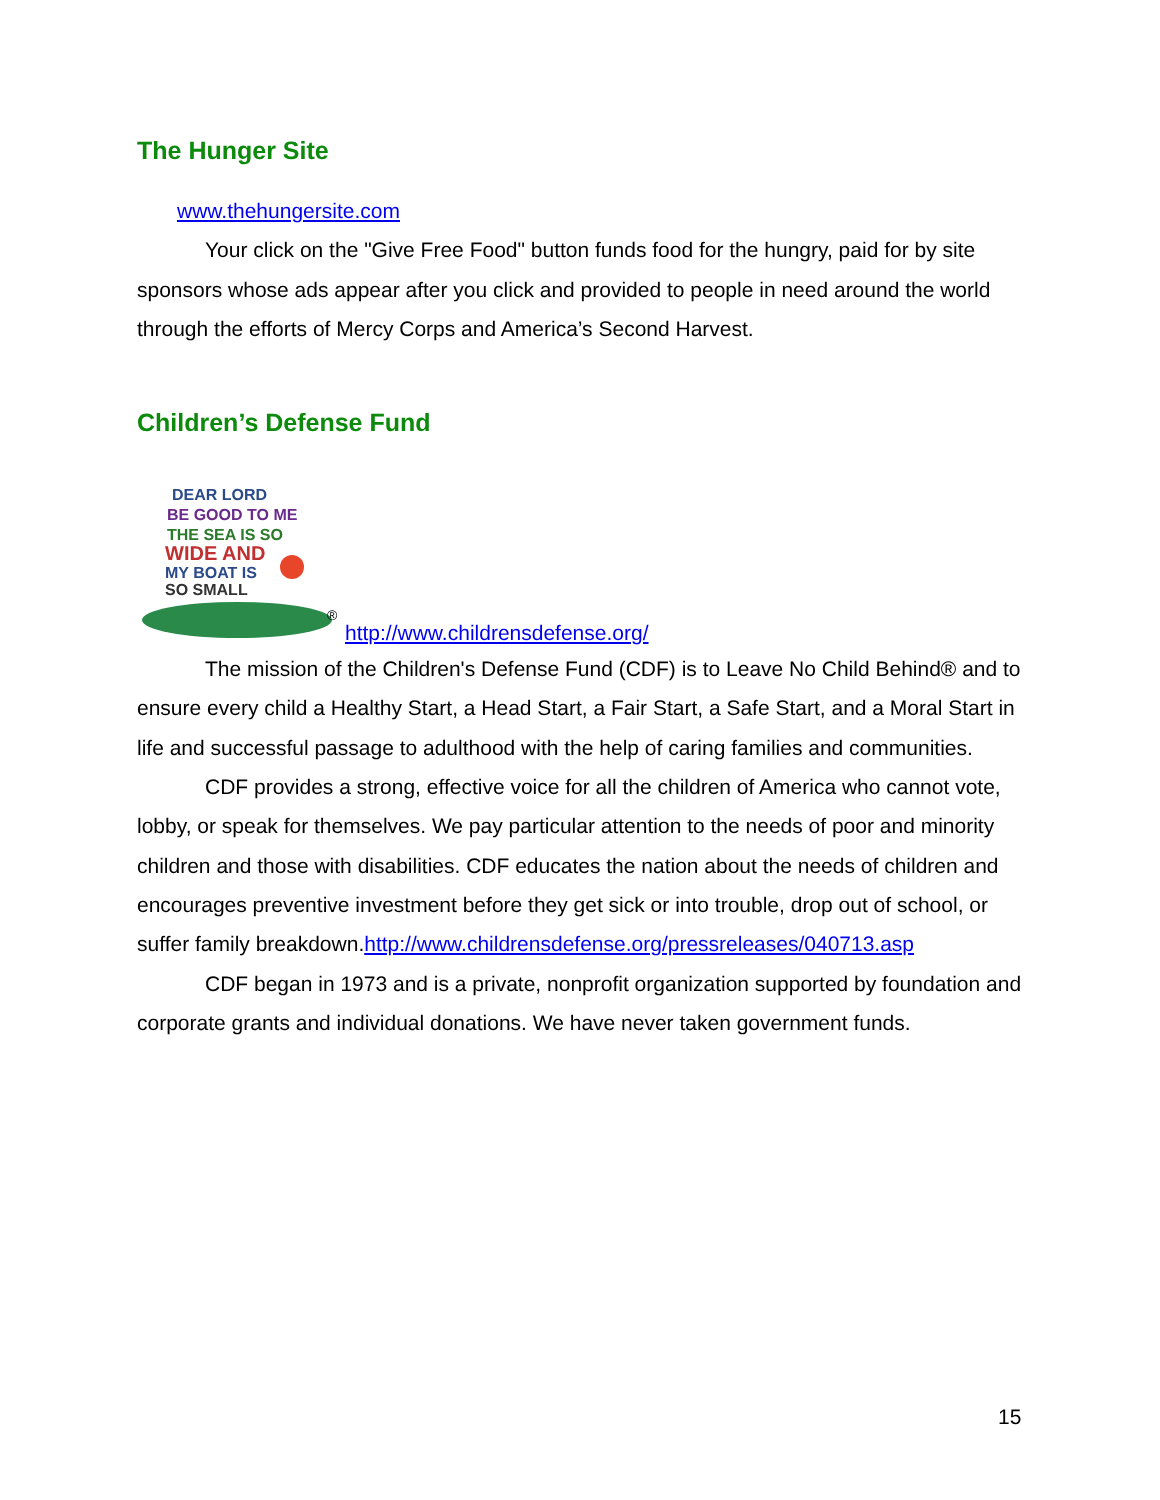The Hunger Site
www.thehungersite.com
Your click on the "Give Free Food" button funds food for the hungry, paid for by site sponsors whose ads appear after you click and provided to people in need around the world through the efforts of Mercy Corps and America’s Second Harvest.
Children’s Defense Fund
DEAR LORD
BE GOOD TO ME
THE SEA IS SO
WIDE AND
MY BOAT IS
SO SMALL
®
http://www.childrensdefense.org/
The mission of the Children's Defense Fund (CDF) is to Leave No Child Behind® and to ensure every child a Healthy Start, a Head Start, a Fair Start, a Safe Start, and a Moral Start in life and successful passage to adulthood with the help of caring families and communities.
CDF provides a strong, effective voice for all the children of America who cannot vote, lobby, or speak for themselves. We pay particular attention to the needs of poor and minority children and those with disabilities. CDF educates the nation about the needs of children and encourages preventive investment before they get sick or into trouble, drop out of school, or suffer family breakdown.http://www.childrensdefense.org/pressreleases/040713.asp
CDF began in 1973 and is a private, nonprofit organization supported by foundation and corporate grants and individual donations. We have never taken government funds.
15